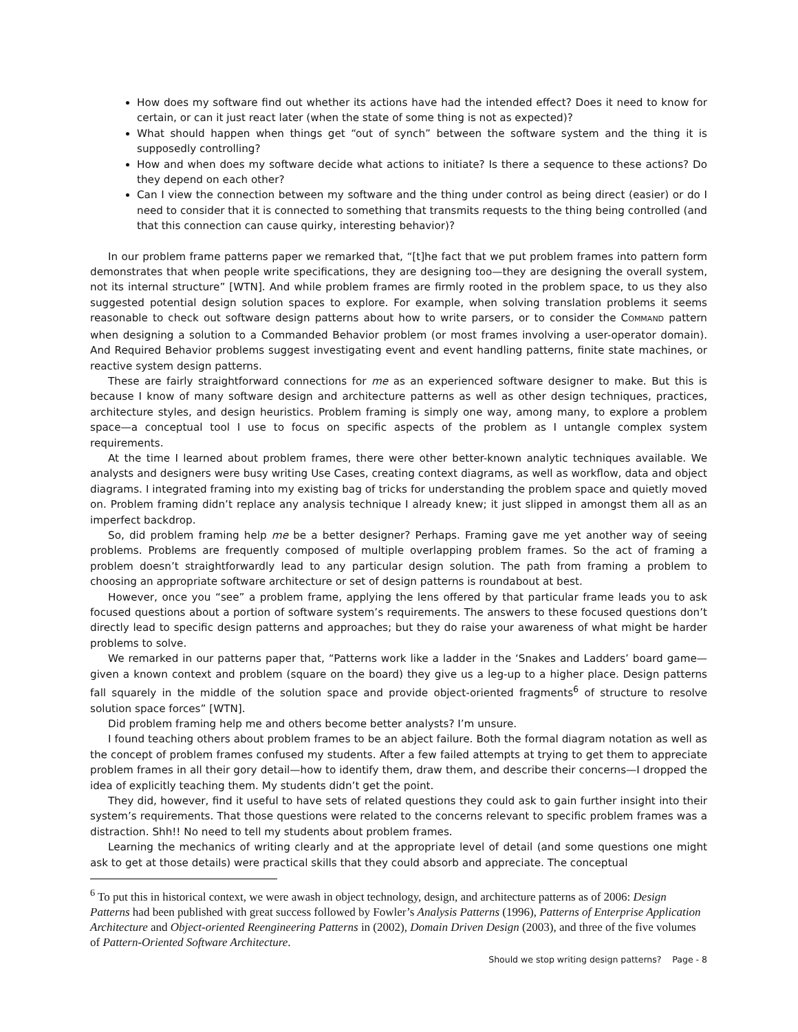How does my software find out whether its actions have had the intended effect? Does it need to know for certain, or can it just react later (when the state of some thing is not as expected)?
What should happen when things get “out of synch” between the software system and the thing it is supposedly controlling?
How and when does my software decide what actions to initiate? Is there a sequence to these actions? Do they depend on each other?
Can I view the connection between my software and the thing under control as being direct (easier) or do I need to consider that it is connected to something that transmits requests to the thing being controlled (and that this connection can cause quirky, interesting behavior)?
In our problem frame patterns paper we remarked that, “[t]he fact that we put problem frames into pattern form demonstrates that when people write specifications, they are designing too—they are designing the overall system, not its internal structure” [WTN]. And while problem frames are firmly rooted in the problem space, to us they also suggested potential design solution spaces to explore. For example, when solving translation problems it seems reasonable to check out software design patterns about how to write parsers, or to consider the COMMAND pattern when designing a solution to a Commanded Behavior problem (or most frames involving a user-operator domain). And Required Behavior problems suggest investigating event and event handling patterns, finite state machines, or reactive system design patterns.
These are fairly straightforward connections for me as an experienced software designer to make. But this is because I know of many software design and architecture patterns as well as other design techniques, practices, architecture styles, and design heuristics. Problem framing is simply one way, among many, to explore a problem space—a conceptual tool I use to focus on specific aspects of the problem as I untangle complex system requirements.
At the time I learned about problem frames, there were other better-known analytic techniques available. We analysts and designers were busy writing Use Cases, creating context diagrams, as well as workflow, data and object diagrams. I integrated framing into my existing bag of tricks for understanding the problem space and quietly moved on. Problem framing didn’t replace any analysis technique I already knew; it just slipped in amongst them all as an imperfect backdrop.
So, did problem framing help me be a better designer? Perhaps. Framing gave me yet another way of seeing problems. Problems are frequently composed of multiple overlapping problem frames. So the act of framing a problem doesn’t straightforwardly lead to any particular design solution. The path from framing a problem to choosing an appropriate software architecture or set of design patterns is roundabout at best.
However, once you “see” a problem frame, applying the lens offered by that particular frame leads you to ask focused questions about a portion of software system’s requirements. The answers to these focused questions don’t directly lead to specific design patterns and approaches; but they do raise your awareness of what might be harder problems to solve.
We remarked in our patterns paper that, “Patterns work like a ladder in the ‘Snakes and Ladders’ board game—given a known context and problem (square on the board) they give us a leg-up to a higher place. Design patterns fall squarely in the middle of the solution space and provide object-oriented fragments<sup>6</sup> of structure to resolve solution space forces” [WTN].
Did problem framing help me and others become better analysts? I’m unsure.
I found teaching others about problem frames to be an abject failure. Both the formal diagram notation as well as the concept of problem frames confused my students. After a few failed attempts at trying to get them to appreciate problem frames in all their gory detail—how to identify them, draw them, and describe their concerns—I dropped the idea of explicitly teaching them. My students didn’t get the point.
They did, however, find it useful to have sets of related questions they could ask to gain further insight into their system’s requirements. That those questions were related to the concerns relevant to specific problem frames was a distraction. Shh!! No need to tell my students about problem frames.
Learning the mechanics of writing clearly and at the appropriate level of detail (and some questions one might ask to get at those details) were practical skills that they could absorb and appreciate. The conceptual
<sup>6</sup> To put this in historical context, we were awash in object technology, design, and architecture patterns as of 2006: Design Patterns had been published with great success followed by Fowler’s Analysis Patterns (1996), Patterns of Enterprise Application Architecture and Object-oriented Reengineering Patterns in (2002), Domain Driven Design (2003), and three of the five volumes of Pattern-Oriented Software Architecture.
Should we stop writing design patterns? Page - 8